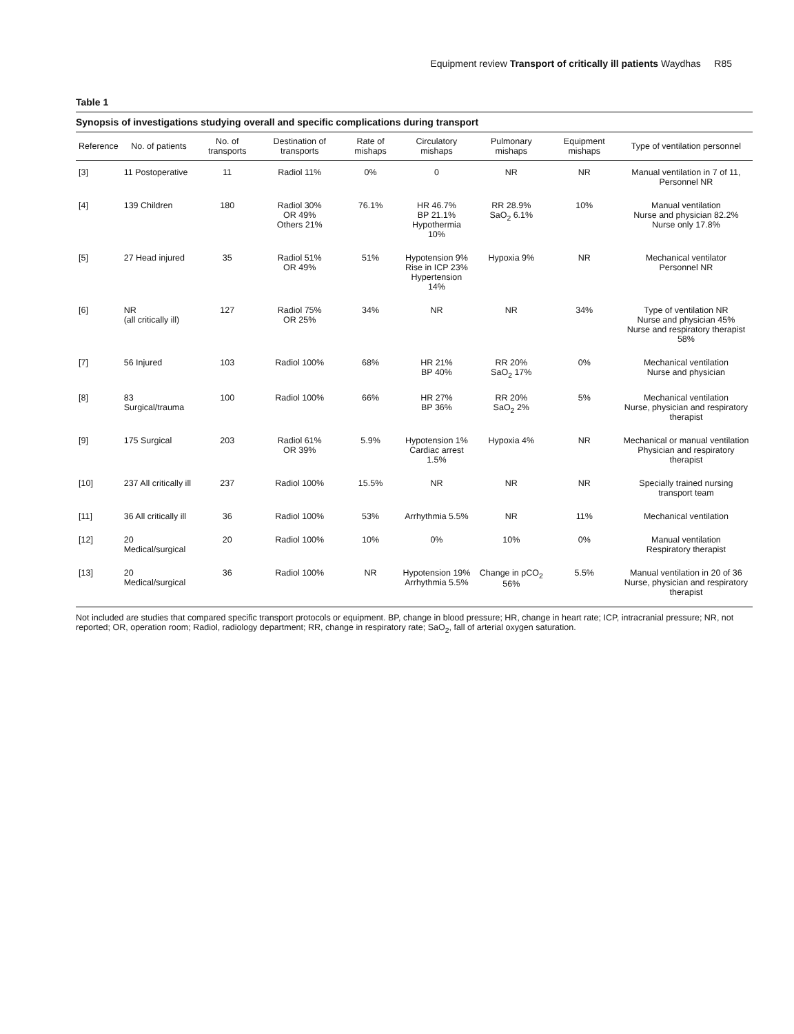Equipment review Transport of critically ill patients Waydhas R85
Table 1
Synopsis of investigations studying overall and specific complications during transport
| Reference | No. of patients | No. of transports | Destination of transports | Rate of mishaps | Circulatory mishaps | Pulmonary mishaps | Equipment mishaps | Type of ventilation personnel |
| --- | --- | --- | --- | --- | --- | --- | --- | --- |
| [3] | 11 Postoperative | 11 | Radiol 11% | 0% | 0 | NR | NR | Manual ventilation in 7 of 11, Personnel NR |
| [4] | 139 Children | 180 | Radiol 30% OR 49% Others 21% | 76.1% | HR 46.7% BP 21.1% Hypothermia 10% | RR 28.9% SaO<sub>2</sub> 6.1% | 10% | Manual ventilation Nurse and physician 82.2% Nurse only 17.8% |
| [5] | 27 Head injured | 35 | Radiol 51% OR 49% | 51% | Hypotension 9% Rise in ICP 23% Hypertension 14% | Hypoxia 9% | NR | Mechanical ventilator Personnel NR |
| [6] | NR (all critically ill) | 127 | Radiol 75% OR 25% | 34% | NR | NR | 34% | Type of ventilation NR Nurse and physician 45% Nurse and respiratory therapist 58% |
| [7] | 56 Injured | 103 | Radiol 100% | 68% | HR 21% BP 40% | RR 20% SaO<sub>2</sub> 17% | 0% | Mechanical ventilation Nurse and physician |
| [8] | 83 Surgical/trauma | 100 | Radiol 100% | 66% | HR 27% BP 36% | RR 20% SaO<sub>2</sub> 2% | 5% | Mechanical ventilation Nurse, physician and respiratory therapist |
| [9] | 175 Surgical | 203 | Radiol 61% OR 39% | 5.9% | Hypotension 1% Cardiac arrest 1.5% | Hypoxia 4% | NR | Mechanical or manual ventilation Physician and respiratory therapist |
| [10] | 237 All critically ill | 237 | Radiol 100% | 15.5% | NR | NR | NR | Specially trained nursing transport team |
| [11] | 36 All critically ill | 36 | Radiol 100% | 53% | Arrhythmia 5.5% | NR | 11% | Mechanical ventilation |
| [12] | 20 Medical/surgical | 20 | Radiol 100% | 10% | 0% | 10% | 0% | Manual ventilation Respiratory therapist |
| [13] | 20 Medical/surgical | 36 | Radiol 100% | NR | Hypotension 19% Arrhythmia 5.5% | Change in pCO<sub>2</sub> 56% | 5.5% | Manual ventilation in 20 of 36 Nurse, physician and respiratory therapist |
Not included are studies that compared specific transport protocols or equipment. BP, change in blood pressure; HR, change in heart rate; ICP, intracranial pressure; NR, not reported; OR, operation room; Radiol, radiology department; RR, change in respiratory rate; SaO<sub>2</sub>, fall of arterial oxygen saturation.